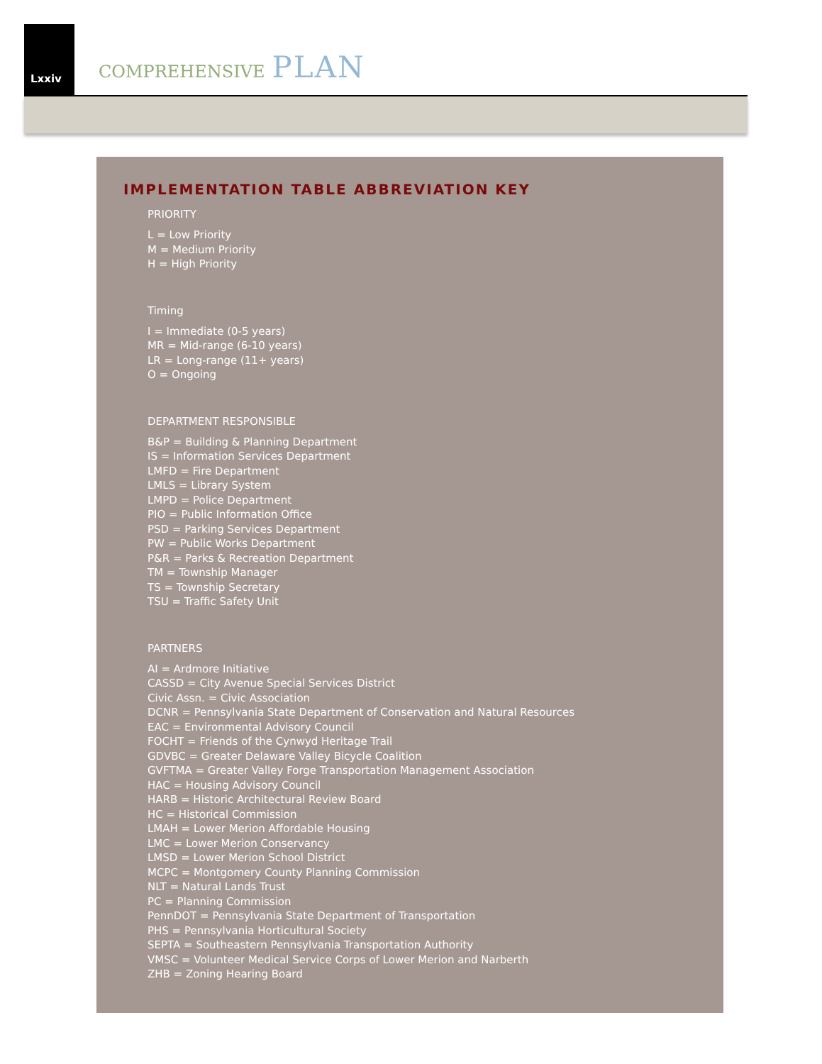Lxxiv
COMPREHENSIVE PLAN
IMPLEMENTATION TABLE ABBREVIATION KEY
PRIORITY
L = Low Priority
M = Medium Priority
H = High Priority
Timing
I = Immediate (0-5 years)
MR = Mid-range (6-10 years)
LR = Long-range (11+ years)
O = Ongoing
DEPARTMENT RESPONSIBLE
B&P = Building & Planning Department
IS = Information Services Department
LMFD = Fire Department
LMLS = Library System
LMPD = Police Department
PIO = Public Information Office
PSD = Parking Services Department
PW = Public Works Department
P&R = Parks & Recreation Department
TM = Township Manager
TS = Township Secretary
TSU = Traffic Safety Unit
PARTNERS
AI = Ardmore Initiative
CASSD = City Avenue Special Services District
Civic Assn. = Civic Association
DCNR = Pennsylvania State Department of Conservation and Natural Resources
EAC = Environmental Advisory Council
FOCHT = Friends of the Cynwyd Heritage Trail
GDVBC = Greater Delaware Valley Bicycle Coalition
GVFTMA = Greater Valley Forge Transportation Management Association
HAC = Housing Advisory Council
HARB = Historic Architectural Review Board
HC = Historical Commission
LMAH = Lower Merion Affordable Housing
LMC = Lower Merion Conservancy
LMSD = Lower Merion School District
MCPC = Montgomery County Planning Commission
NLT = Natural Lands Trust
PC = Planning Commission
PennDOT = Pennsylvania State Department of Transportation
PHS = Pennsylvania Horticultural Society
SEPTA = Southeastern Pennsylvania Transportation Authority
VMSC = Volunteer Medical Service Corps of Lower Merion and Narberth
ZHB = Zoning Hearing Board